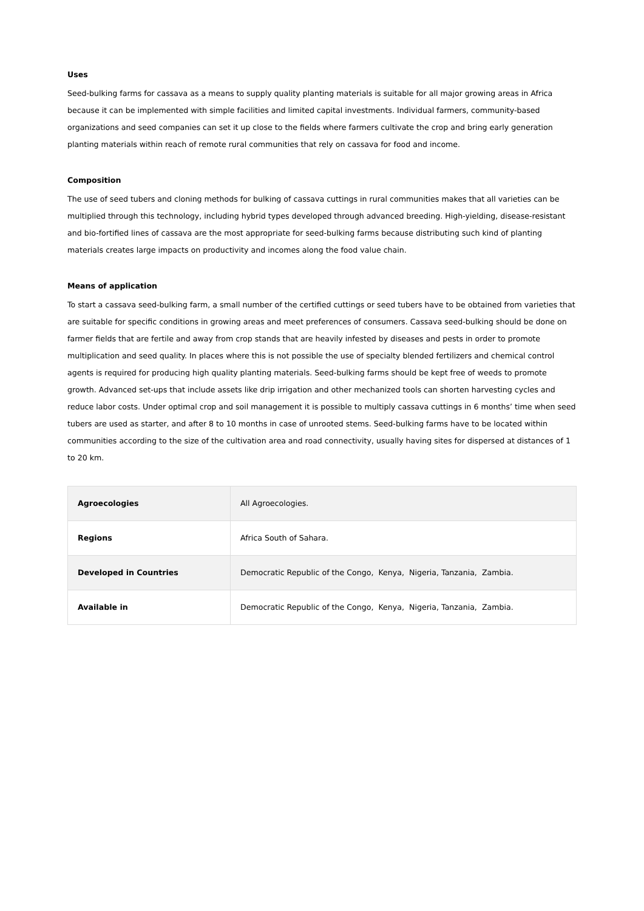Uses
Seed-bulking farms for cassava as a means to supply quality planting materials is suitable for all major growing areas in Africa because it can be implemented with simple facilities and limited capital investments. Individual farmers, community-based organizations and seed companies can set it up close to the fields where farmers cultivate the crop and bring early generation planting materials within reach of remote rural communities that rely on cassava for food and income.
Composition
The use of seed tubers and cloning methods for bulking of cassava cuttings in rural communities makes that all varieties can be multiplied through this technology, including hybrid types developed through advanced breeding. High-yielding, disease-resistant and bio-fortified lines of cassava are the most appropriate for seed-bulking farms because distributing such kind of planting materials creates large impacts on productivity and incomes along the food value chain.
Means of application
To start a cassava seed-bulking farm, a small number of the certified cuttings or seed tubers have to be obtained from varieties that are suitable for specific conditions in growing areas and meet preferences of consumers. Cassava seed-bulking should be done on farmer fields that are fertile and away from crop stands that are heavily infested by diseases and pests in order to promote multiplication and seed quality. In places where this is not possible the use of specialty blended fertilizers and chemical control agents is required for producing high quality planting materials. Seed-bulking farms should be kept free of weeds to promote growth. Advanced set-ups that include assets like drip irrigation and other mechanized tools can shorten harvesting cycles and reduce labor costs. Under optimal crop and soil management it is possible to multiply cassava cuttings in 6 months’ time when seed tubers are used as starter, and after 8 to 10 months in case of unrooted stems. Seed-bulking farms have to be located within communities according to the size of the cultivation area and road connectivity, usually having sites for dispersed at distances of 1 to 20 km.
| Agroecologies | All Agroecologies. |
| Regions | Africa South of Sahara. |
| Developed in Countries | Democratic Republic of the Congo, Kenya, Nigeria, Tanzania, Zambia. |
| Available in | Democratic Republic of the Congo, Kenya, Nigeria, Tanzania, Zambia. |